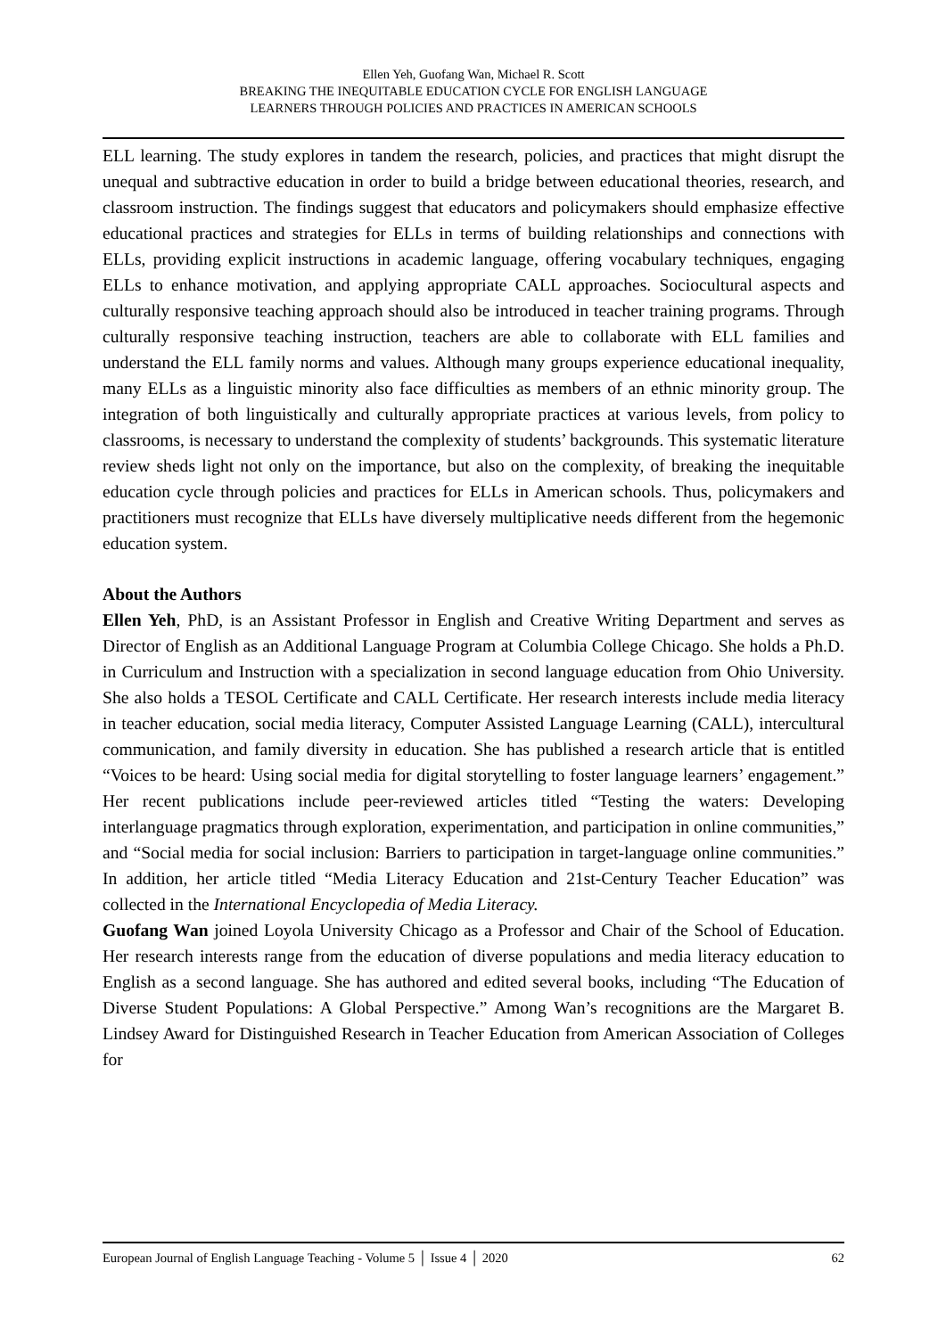Ellen Yeh, Guofang Wan, Michael R. Scott
BREAKING THE INEQUITABLE EDUCATION CYCLE FOR ENGLISH LANGUAGE
LEARNERS THROUGH POLICIES AND PRACTICES IN AMERICAN SCHOOLS
ELL learning. The study explores in tandem the research, policies, and practices that might disrupt the unequal and subtractive education in order to build a bridge between educational theories, research, and classroom instruction. The findings suggest that educators and policymakers should emphasize effective educational practices and strategies for ELLs in terms of building relationships and connections with ELLs, providing explicit instructions in academic language, offering vocabulary techniques, engaging ELLs to enhance motivation, and applying appropriate CALL approaches. Sociocultural aspects and culturally responsive teaching approach should also be introduced in teacher training programs. Through culturally responsive teaching instruction, teachers are able to collaborate with ELL families and understand the ELL family norms and values. Although many groups experience educational inequality, many ELLs as a linguistic minority also face difficulties as members of an ethnic minority group. The integration of both linguistically and culturally appropriate practices at various levels, from policy to classrooms, is necessary to understand the complexity of students’ backgrounds. This systematic literature review sheds light not only on the importance, but also on the complexity, of breaking the inequitable education cycle through policies and practices for ELLs in American schools. Thus, policymakers and practitioners must recognize that ELLs have diversely multiplicative needs different from the hegemonic education system.
About the Authors
Ellen Yeh, PhD, is an Assistant Professor in English and Creative Writing Department and serves as Director of English as an Additional Language Program at Columbia College Chicago. She holds a Ph.D. in Curriculum and Instruction with a specialization in second language education from Ohio University. She also holds a TESOL Certificate and CALL Certificate. Her research interests include media literacy in teacher education, social media literacy, Computer Assisted Language Learning (CALL), intercultural communication, and family diversity in education. She has published a research article that is entitled “Voices to be heard: Using social media for digital storytelling to foster language learners’ engagement.” Her recent publications include peer-reviewed articles titled “Testing the waters: Developing interlanguage pragmatics through exploration, experimentation, and participation in online communities,” and “Social media for social inclusion: Barriers to participation in target-language online communities.” In addition, her article titled “Media Literacy Education and 21st-Century Teacher Education” was collected in the International Encyclopedia of Media Literacy.
Guofang Wan joined Loyola University Chicago as a Professor and Chair of the School of Education. Her research interests range from the education of diverse populations and media literacy education to English as a second language. She has authored and edited several books, including “The Education of Diverse Student Populations: A Global Perspective.” Among Wan’s recognitions are the Margaret B. Lindsey Award for Distinguished Research in Teacher Education from American Association of Colleges for
European Journal of English Language Teaching - Volume 5 │ Issue 4 │ 2020 62